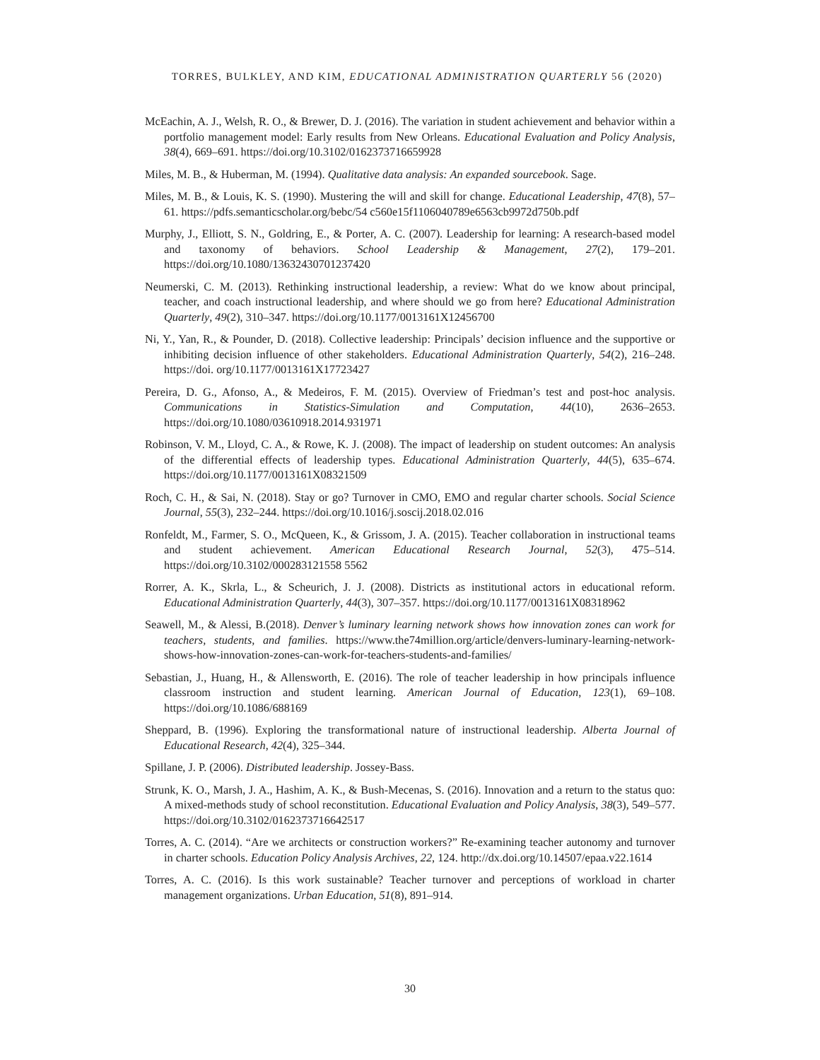TORRES, BULKLEY, AND KIM, EDUCATIONAL ADMINISTRATION QUARTERLY 56 (2020)
McEachin, A. J., Welsh, R. O., & Brewer, D. J. (2016). The variation in student achievement and behavior within a portfolio management model: Early results from New Orleans. Educational Evaluation and Policy Analysis, 38(4), 669–691. https://doi.org/10.3102/0162373716659928
Miles, M. B., & Huberman, M. (1994). Qualitative data analysis: An expanded sourcebook. Sage.
Miles, M. B., & Louis, K. S. (1990). Mustering the will and skill for change. Educational Leadership, 47(8), 57–61. https://pdfs.semanticscholar.org/bebc/54 c560e15f1106040789e6563cb9972d750b.pdf
Murphy, J., Elliott, S. N., Goldring, E., & Porter, A. C. (2007). Leadership for learning: A research-based model and taxonomy of behaviors. School Leadership & Management, 27(2), 179–201. https://doi.org/10.1080/13632430701237420
Neumerski, C. M. (2013). Rethinking instructional leadership, a review: What do we know about principal, teacher, and coach instructional leadership, and where should we go from here? Educational Administration Quarterly, 49(2), 310–347. https://doi.org/10.1177/0013161X12456700
Ni, Y., Yan, R., & Pounder, D. (2018). Collective leadership: Principals’ decision influence and the supportive or inhibiting decision influence of other stakeholders. Educational Administration Quarterly, 54(2), 216–248. https://doi. org/10.1177/0013161X17723427
Pereira, D. G., Afonso, A., & Medeiros, F. M. (2015). Overview of Friedman’s test and post-hoc analysis. Communications in Statistics-Simulation and Computation, 44(10), 2636–2653. https://doi.org/10.1080/03610918.2014.931971
Robinson, V. M., Lloyd, C. A., & Rowe, K. J. (2008). The impact of leadership on student outcomes: An analysis of the differential effects of leadership types. Educational Administration Quarterly, 44(5), 635–674. https://doi.org/10.1177/0013161X08321509
Roch, C. H., & Sai, N. (2018). Stay or go? Turnover in CMO, EMO and regular charter schools. Social Science Journal, 55(3), 232–244. https://doi.org/10.1016/j.soscij.2018.02.016
Ronfeldt, M., Farmer, S. O., McQueen, K., & Grissom, J. A. (2015). Teacher collaboration in instructional teams and student achievement. American Educational Research Journal, 52(3), 475–514. https://doi.org/10.3102/000283121558 5562
Rorrer, A. K., Skrla, L., & Scheurich, J. J. (2008). Districts as institutional actors in educational reform. Educational Administration Quarterly, 44(3), 307–357. https://doi.org/10.1177/0013161X08318962
Seawell, M., & Alessi, B.(2018). Denver’s luminary learning network shows how innovation zones can work for teachers, students, and families. https://www.the74million.org/article/denvers-luminary-learning-network-shows-how-innovation-zones-can-work-for-teachers-students-and-families/
Sebastian, J., Huang, H., & Allensworth, E. (2016). The role of teacher leadership in how principals influence classroom instruction and student learning. American Journal of Education, 123(1), 69–108. https://doi.org/10.1086/688169
Sheppard, B. (1996). Exploring the transformational nature of instructional leadership. Alberta Journal of Educational Research, 42(4), 325–344.
Spillane, J. P. (2006). Distributed leadership. Jossey-Bass.
Strunk, K. O., Marsh, J. A., Hashim, A. K., & Bush-Mecenas, S. (2016). Innovation and a return to the status quo: A mixed-methods study of school reconstitution. Educational Evaluation and Policy Analysis, 38(3), 549–577. https://doi.org/10.3102/0162373716642517
Torres, A. C. (2014). “Are we architects or construction workers?” Re-examining teacher autonomy and turnover in charter schools. Education Policy Analysis Archives, 22, 124. http://dx.doi.org/10.14507/epaa.v22.1614
Torres, A. C. (2016). Is this work sustainable? Teacher turnover and perceptions of workload in charter management organizations. Urban Education, 51(8), 891–914.
30